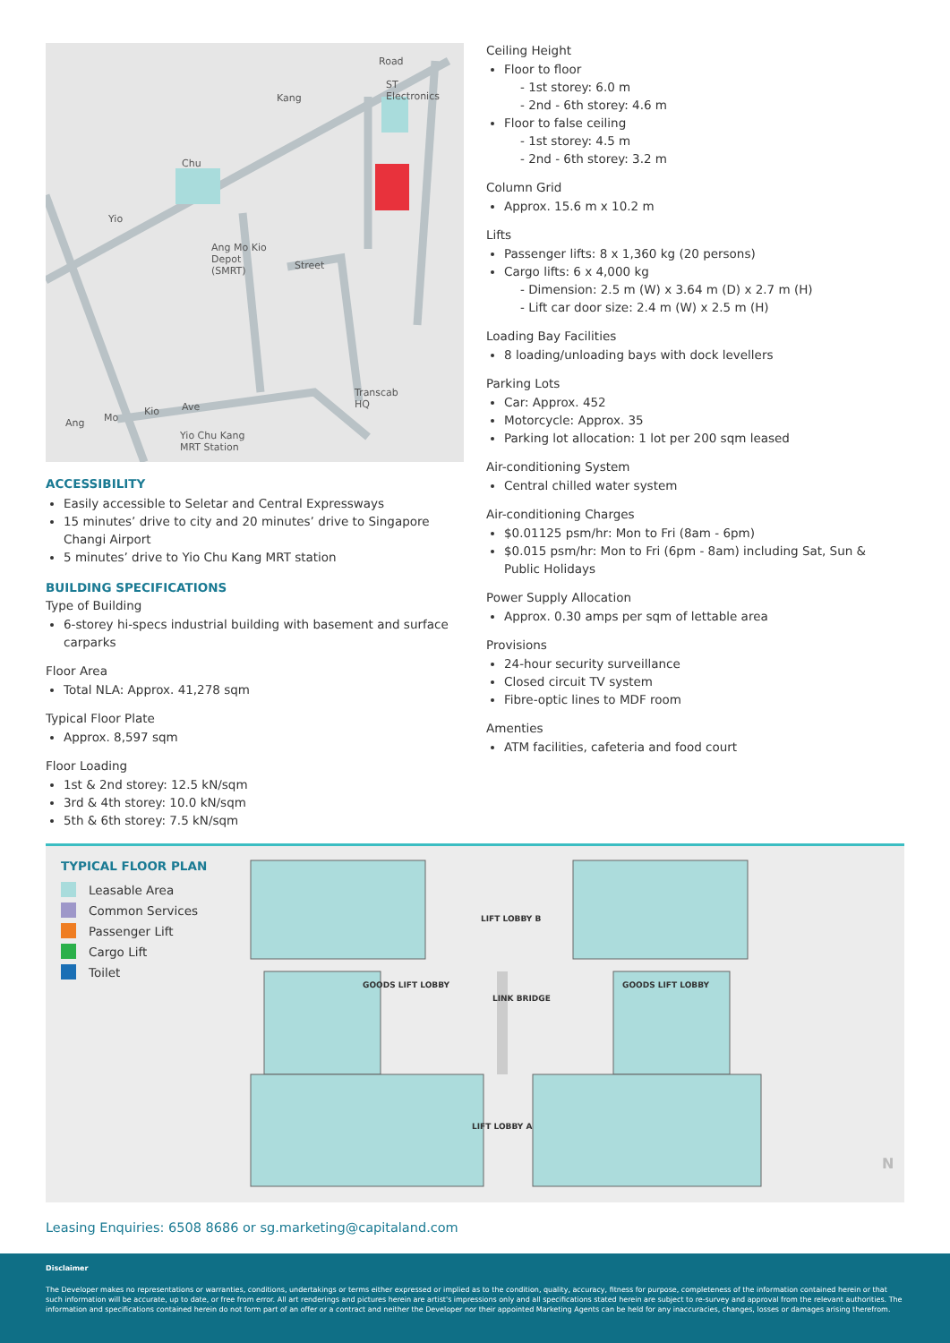ST
Electronics
Ang Mo Kio
Depot
(SMRT)
Transcab
HQ
Yio Chu Kang
MRT Station
Road
Kang
Chu
Yio
Street
Ang Mo
Kio Ave
ACCESSIBILITY
Easily accessible to Seletar and Central Expressways
15 minutes’ drive to city and 20 minutes’ drive to Singapore Changi Airport
5 minutes’ drive to Yio Chu Kang MRT station
BUILDING SPECIFICATIONS
Type of Building
6-storey hi-specs industrial building with basement and surface carparks
Floor Area
Total NLA: Approx. 41,278 sqm
Typical Floor Plate
Approx. 8,597 sqm
Floor Loading
1st & 2nd storey: 12.5 kN/sqm
3rd & 4th storey: 10.0 kN/sqm
5th & 6th storey: 7.5 kN/sqm
Ceiling Height
Floor to floor
- 1st storey: 6.0 m
- 2nd - 6th storey: 4.6 m
Floor to false ceiling
- 1st storey: 4.5 m
- 2nd - 6th storey: 3.2 m
Column Grid
Approx. 15.6 m x 10.2 m
Lifts
Passenger lifts: 8 x 1,360 kg (20 persons)
Cargo lifts: 6 x 4,000 kg
- Dimension: 2.5 m (W) x 3.64 m (D) x 2.7 m (H)
- Lift car door size: 2.4 m (W) x 2.5 m (H)
Loading Bay Facilities
8 loading/unloading bays with dock levellers
Parking Lots
Car: Approx. 452
Motorcycle: Approx. 35
Parking lot allocation: 1 lot per 200 sqm leased
Air-conditioning System
Central chilled water system
Air-conditioning Charges
$0.01125 psm/hr: Mon to Fri (8am - 6pm)
$0.015 psm/hr: Mon to Fri (6pm - 8am) including Sat, Sun & Public Holidays
Power Supply Allocation
Approx. 0.30 amps per sqm of lettable area
Provisions
24-hour security surveillance
Closed circuit TV system
Fibre-optic lines to MDF room
Amenties
ATM facilities, cafeteria and food court
TYPICAL FLOOR PLAN
Leasable Area
Common Services
Passenger Lift
Cargo Lift
Toilet
LIFT LOBBY B
LIFT LOBBY A
LINK BRIDGE
GOODS LIFT LOBBY GOODS LIFT LOBBY
N
Leasing Enquiries: 6508 8686 or sg.marketing@capitaland.com
Disclaimer
The Developer makes no representations or warranties, conditions, undertakings or terms either expressed or implied as to the condition, quality, accuracy, fitness for purpose, completeness of the information contained herein or that such information will be accurate, up to date, or free from error. All art renderings and pictures herein are artist's impressions only and all specifications stated herein are subject to re-survey and approval from the relevant authorities. The information and specifications contained herein do not form part of an offer or a contract and neither the Developer nor their appointed Marketing Agents can be held for any inaccuracies, changes, losses or damages arising therefrom.